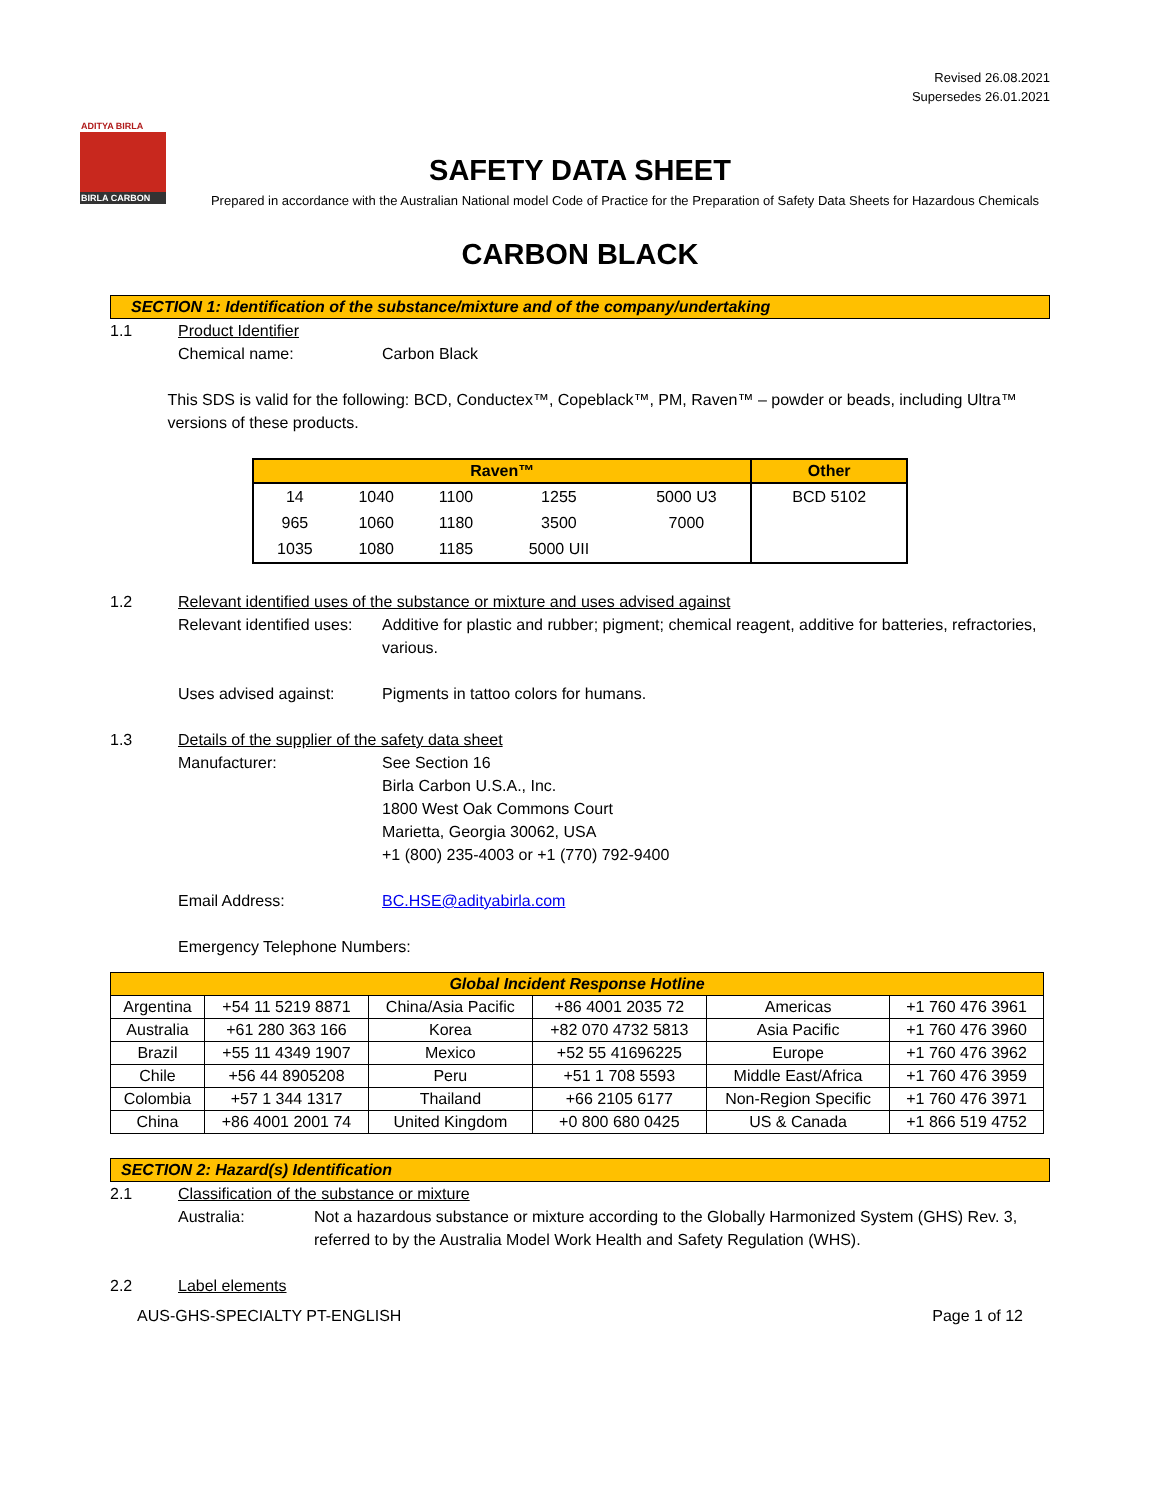Revised 26.08.2021
Supersedes 26.01.2021
ADITYA BIRLA
BIRLA CARBON
SAFETY DATA SHEET
Prepared in accordance with the Australian National model Code of Practice for the Preparation of Safety Data Sheets for Hazardous Chemicals
CARBON BLACK
SECTION 1: Identification of the substance/mixture and of the company/undertaking
1.1 Product Identifier
Chemical name: Carbon Black
This SDS is valid for the following: BCD, Conductex™, Copeblack™, PM, Raven™ – powder or beads, including Ultra™ versions of these products.
| Raven™ | | | | | Other |
| --- | --- | --- | --- | --- | --- |
| 14 | 1040 | 1100 | 1255 | 5000 U3 | BCD 5102 |
| 965 | 1060 | 1180 | 3500 | 7000 | |
| 1035 | 1080 | 1185 | 5000 UII | | |
1.2 Relevant identified uses of the substance or mixture and uses advised against
Relevant identified uses:
Additive for plastic and rubber; pigment; chemical reagent, additive for batteries, refractories, various.
Uses advised against: Pigments in tattoo colors for humans.
1.3 Details of the supplier of the safety data sheet
Manufacturer: See Section 16
Birla Carbon U.S.A., Inc.
1800 West Oak Commons Court
Marietta, Georgia 30062, USA
+1 (800) 235-4003 or +1 (770) 792-9400
Email Address: BC.HSE@adityabirla.com
Emergency Telephone Numbers:
| Global Incident Response Hotline | | | | | |
| --- | --- | --- | --- | --- | --- |
| Argentina | +54 11 5219 8871 | China/Asia Pacific | +86 4001 2035 72 | Americas | +1 760 476 3961 |
| Australia | +61 280 363 166 | Korea | +82 070 4732 5813 | Asia Pacific | +1 760 476 3960 |
| Brazil | +55 11 4349 1907 | Mexico | +52 55 41696225 | Europe | +1 760 476 3962 |
| Chile | +56 44 8905208 | Peru | +51 1 708 5593 | Middle East/Africa | +1 760 476 3959 |
| Colombia | +57 1 344 1317 | Thailand | +66 2105 6177 | Non-Region Specific | +1 760 476 3971 |
| China | +86 4001 2001 74 | United Kingdom | +0 800 680 0425 | US & Canada | +1 866 519 4752 |
SECTION 2: Hazard(s) Identification
2.1 Classification of the substance or mixture
Australia: Not a hazardous substance or mixture according to the Globally Harmonized System (GHS) Rev. 3, referred to by the Australia Model Work Health and Safety Regulation (WHS).
2.2 Label elements
AUS-GHS-SPECIALTY PT-ENGLISH Page 1 of 12